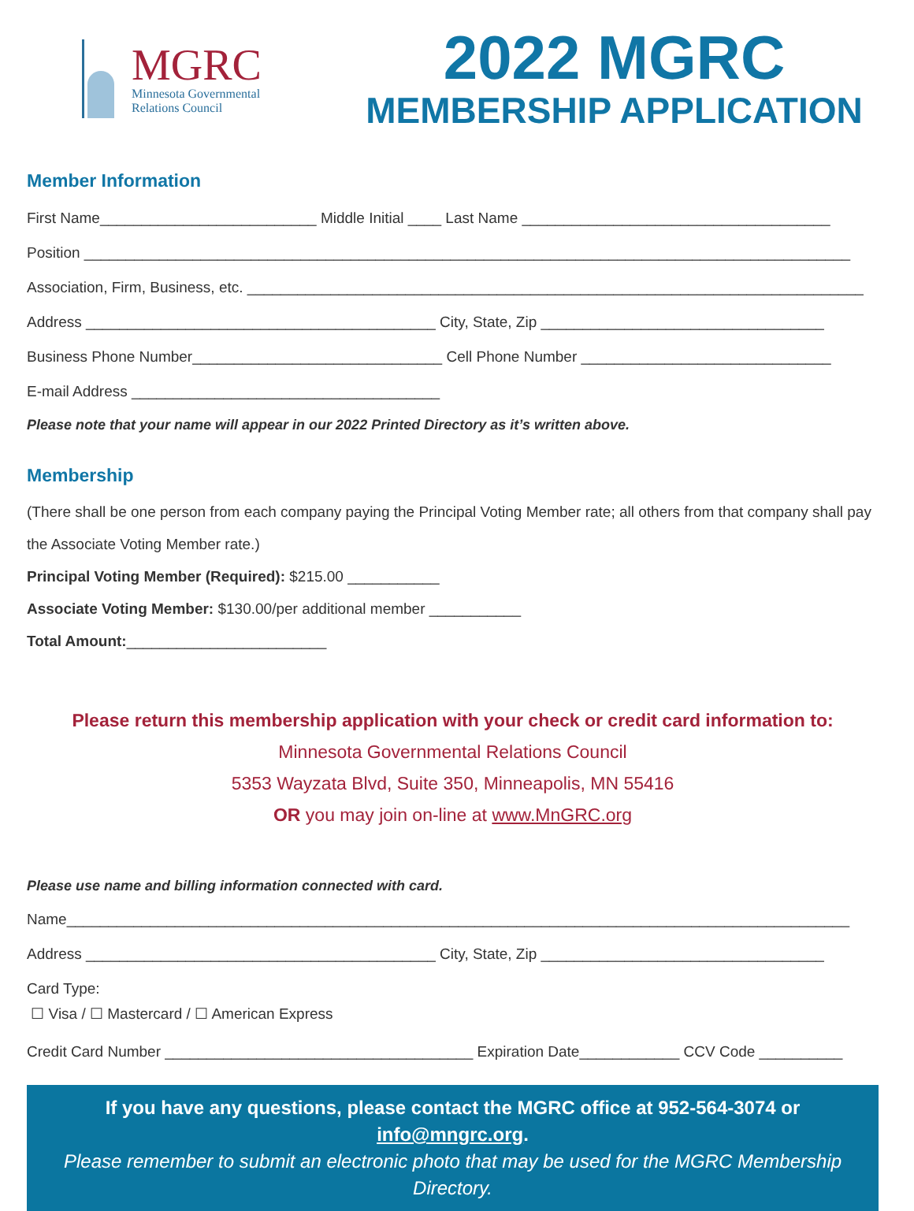MGRC
Minnesota Governmental
Relations Council
2022 MGRC
MEMBERSHIP APPLICATION
Member Information
First Name__________________________ Middle Initial ____ Last Name _____________________________________
Position ____________________________________________________________________________________________
Association, Firm, Business, etc. __________________________________________________________________________
Address __________________________________________ City, State, Zip __________________________________
Business Phone Number______________________________ Cell Phone Number ______________________________
E-mail Address _____________________________________
Please note that your name will appear in our 2022 Printed Directory as it’s written above.
Membership
(There shall be one person from each company paying the Principal Voting Member rate; all others from that company shall pay the Associate Voting Member rate.)
Principal Voting Member (Required): $215.00 ___________
Associate Voting Member: $130.00/per additional member ___________
Total Amount:________________________
Please return this membership application with your check or credit card information to:
Minnesota Governmental Relations Council
5353 Wayzata Blvd, Suite 350, Minneapolis, MN 55416
OR you may join on-line at www.MnGRC.org
Please use name and billing information connected with card.
Name______________________________________________________________________________________________
Address __________________________________________ City, State, Zip __________________________________
Card Type:
☐ Visa / ☐ Mastercard / ☐ American Express
Credit Card Number _____________________________________ Expiration Date____________ CCV Code __________
If you have any questions, please contact the MGRC office at 952-564-3074 or info@mngrc.org.
Please remember to submit an electronic photo that may be used for the MGRC Membership Directory.